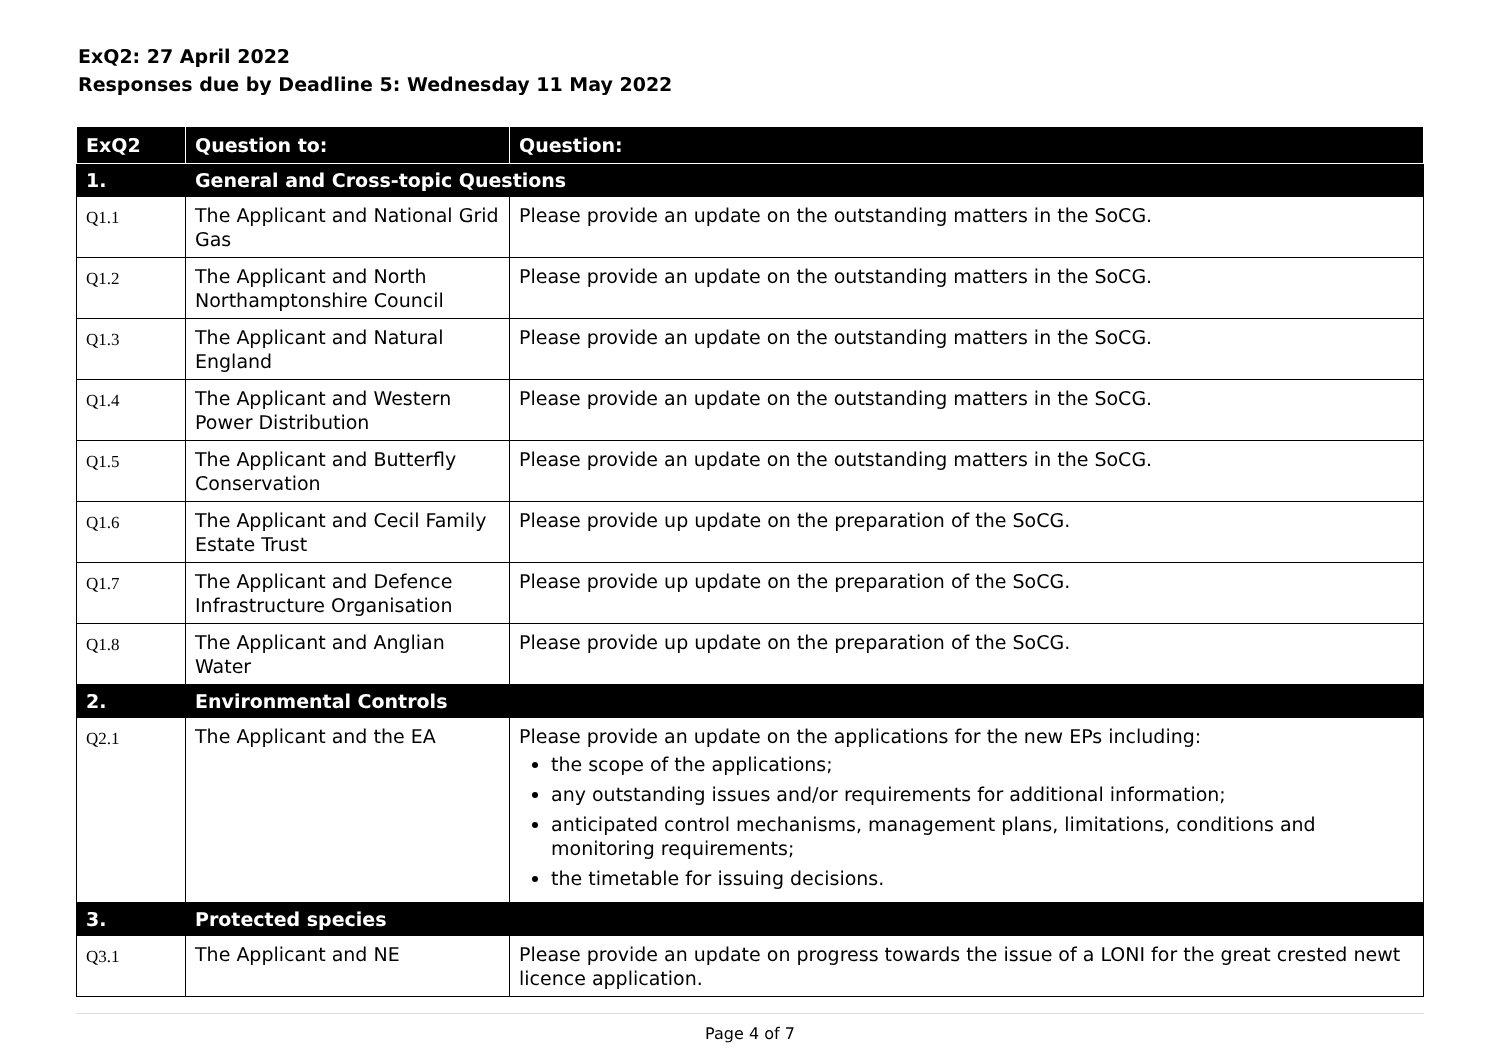ExQ2: 27 April 2022
Responses due by Deadline 5: Wednesday 11 May 2022
| ExQ2 | Question to: | Question: |
| --- | --- | --- |
| 1. | General and Cross-topic Questions | |
| Q1.1 | The Applicant and National Grid Gas | Please provide an update on the outstanding matters in the SoCG. |
| Q1.2 | The Applicant and North Northamptonshire Council | Please provide an update on the outstanding matters in the SoCG. |
| Q1.3 | The Applicant and Natural England | Please provide an update on the outstanding matters in the SoCG. |
| Q1.4 | The Applicant and Western Power Distribution | Please provide an update on the outstanding matters in the SoCG. |
| Q1.5 | The Applicant and Butterfly Conservation | Please provide an update on the outstanding matters in the SoCG. |
| Q1.6 | The Applicant and Cecil Family Estate Trust | Please provide up update on the preparation of the SoCG. |
| Q1.7 | The Applicant and Defence Infrastructure Organisation | Please provide up update on the preparation of the SoCG. |
| Q1.8 | The Applicant and Anglian Water | Please provide up update on the preparation of the SoCG. |
| 2. | Environmental Controls | |
| Q2.1 | The Applicant and the EA | Please provide an update on the applications for the new EPs including: the scope of the applications; any outstanding issues and/or requirements for additional information; anticipated control mechanisms, management plans, limitations, conditions and monitoring requirements; the timetable for issuing decisions. |
| 3. | Protected species | |
| Q3.1 | The Applicant and NE | Please provide an update on progress towards the issue of a LONI for the great crested newt licence application. |
Page 4 of 7